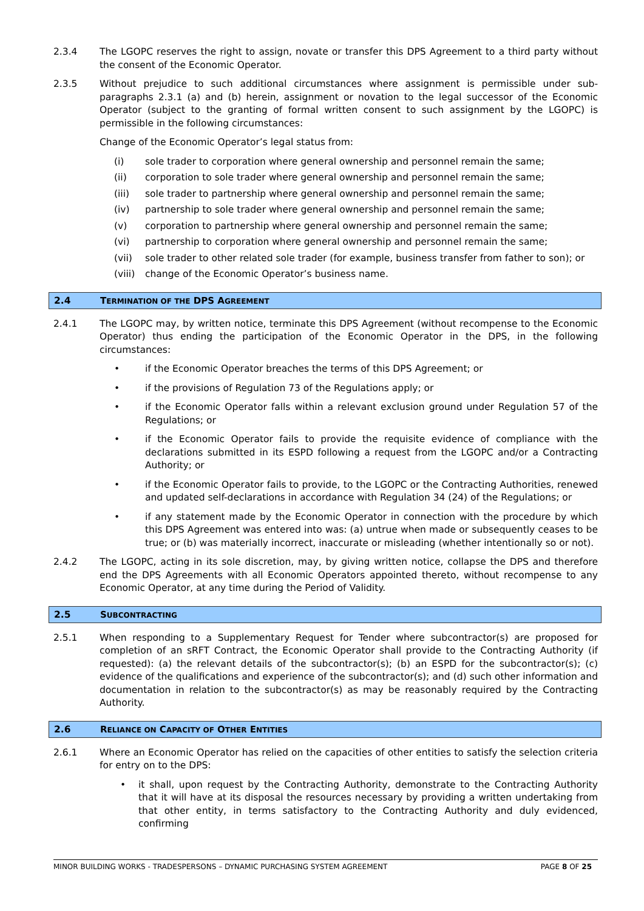2.3.4 The LGOPC reserves the right to assign, novate or transfer this DPS Agreement to a third party without the consent of the Economic Operator.
2.3.5 Without prejudice to such additional circumstances where assignment is permissible under sub-paragraphs 2.3.1 (a) and (b) herein, assignment or novation to the legal successor of the Economic Operator (subject to the granting of formal written consent to such assignment by the LGOPC) is permissible in the following circumstances:
Change of the Economic Operator’s legal status from:
(i) sole trader to corporation where general ownership and personnel remain the same;
(ii) corporation to sole trader where general ownership and personnel remain the same;
(iii) sole trader to partnership where general ownership and personnel remain the same;
(iv) partnership to sole trader where general ownership and personnel remain the same;
(v) corporation to partnership where general ownership and personnel remain the same;
(vi) partnership to corporation where general ownership and personnel remain the same;
(vii) sole trader to other related sole trader (for example, business transfer from father to son); or
(viii) change of the Economic Operator’s business name.
2.4 TERMINATION OF THE DPS AGREEMENT
2.4.1 The LGOPC may, by written notice, terminate this DPS Agreement (without recompense to the Economic Operator) thus ending the participation of the Economic Operator in the DPS, in the following circumstances:
• if the Economic Operator breaches the terms of this DPS Agreement; or
• if the provisions of Regulation 73 of the Regulations apply; or
• if the Economic Operator falls within a relevant exclusion ground under Regulation 57 of the Regulations; or
• if the Economic Operator fails to provide the requisite evidence of compliance with the declarations submitted in its ESPD following a request from the LGOPC and/or a Contracting Authority; or
• if the Economic Operator fails to provide, to the LGOPC or the Contracting Authorities, renewed and updated self-declarations in accordance with Regulation 34 (24) of the Regulations; or
• if any statement made by the Economic Operator in connection with the procedure by which this DPS Agreement was entered into was: (a) untrue when made or subsequently ceases to be true; or (b) was materially incorrect, inaccurate or misleading (whether intentionally so or not).
2.4.2 The LGOPC, acting in its sole discretion, may, by giving written notice, collapse the DPS and therefore end the DPS Agreements with all Economic Operators appointed thereto, without recompense to any Economic Operator, at any time during the Period of Validity.
2.5 SUBCONTRACTING
2.5.1 When responding to a Supplementary Request for Tender where subcontractor(s) are proposed for completion of an sRFT Contract, the Economic Operator shall provide to the Contracting Authority (if requested): (a) the relevant details of the subcontractor(s); (b) an ESPD for the subcontractor(s); (c) evidence of the qualifications and experience of the subcontractor(s); and (d) such other information and documentation in relation to the subcontractor(s) as may be reasonably required by the Contracting Authority.
2.6 RELIANCE ON CAPACITY OF OTHER ENTITIES
2.6.1 Where an Economic Operator has relied on the capacities of other entities to satisfy the selection criteria for entry on to the DPS:
• it shall, upon request by the Contracting Authority, demonstrate to the Contracting Authority that it will have at its disposal the resources necessary by providing a written undertaking from that other entity, in terms satisfactory to the Contracting Authority and duly evidenced, confirming
MINOR BUILDING WORKS - TRADESPERSONS – DYNAMIC PURCHASING SYSTEM AGREEMENT PAGE 8 OF 25